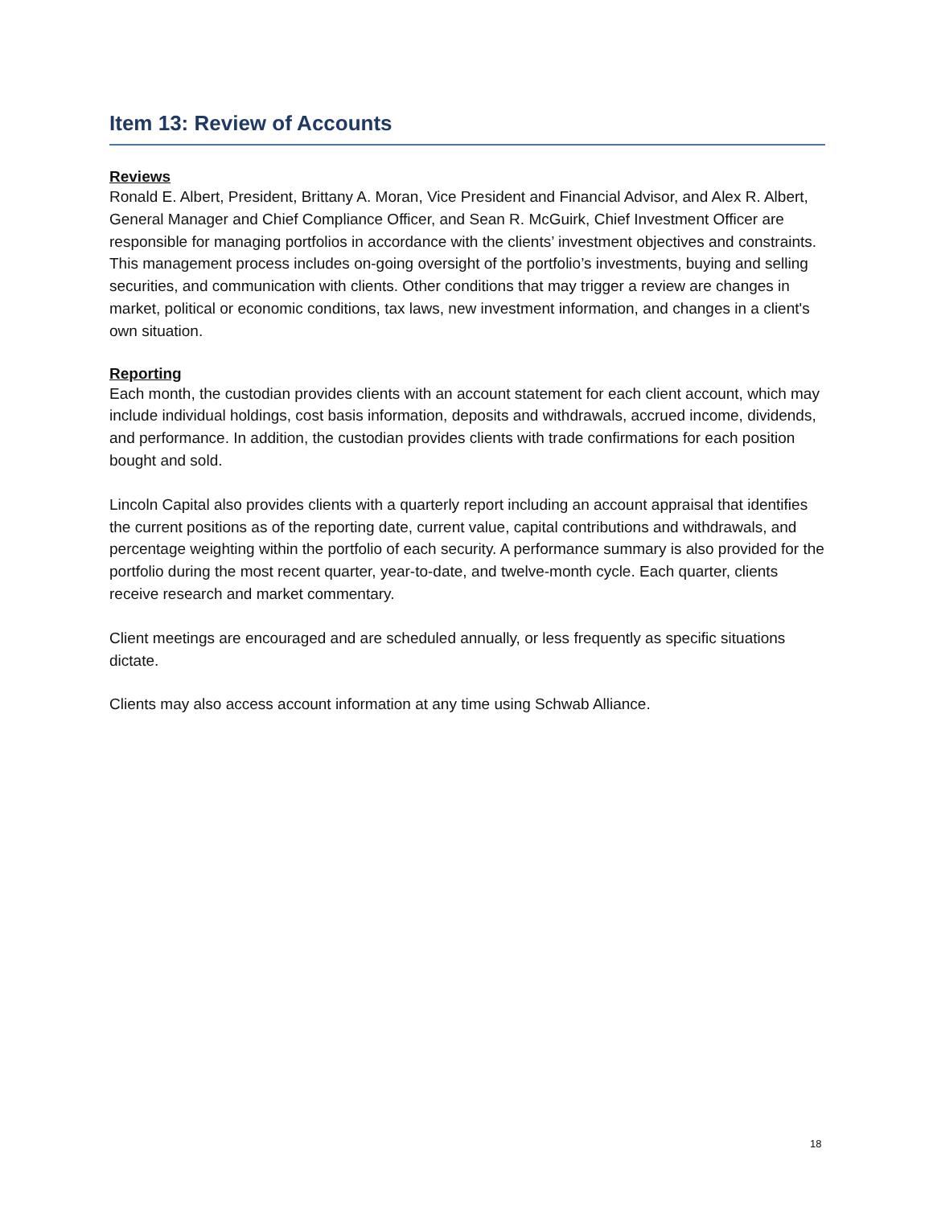Item 13: Review of Accounts
Reviews
Ronald E. Albert, President, Brittany A. Moran, Vice President and Financial Advisor, and Alex R. Albert, General Manager and Chief Compliance Officer, and Sean R. McGuirk, Chief Investment Officer are responsible for managing portfolios in accordance with the clients’ investment objectives and constraints. This management process includes on-going oversight of the portfolio’s investments, buying and selling securities, and communication with clients. Other conditions that may trigger a review are changes in market, political or economic conditions, tax laws, new investment information, and changes in a client's own situation.
Reporting
Each month, the custodian provides clients with an account statement for each client account, which may include individual holdings, cost basis information, deposits and withdrawals, accrued income, dividends, and performance. In addition, the custodian provides clients with trade confirmations for each position bought and sold.
Lincoln Capital also provides clients with a quarterly report including an account appraisal that identifies the current positions as of the reporting date, current value, capital contributions and withdrawals, and percentage weighting within the portfolio of each security. A performance summary is also provided for the portfolio during the most recent quarter, year-to-date, and twelve-month cycle. Each quarter, clients receive research and market commentary.
Client meetings are encouraged and are scheduled annually, or less frequently as specific situations dictate.
Clients may also access account information at any time using Schwab Alliance.
18